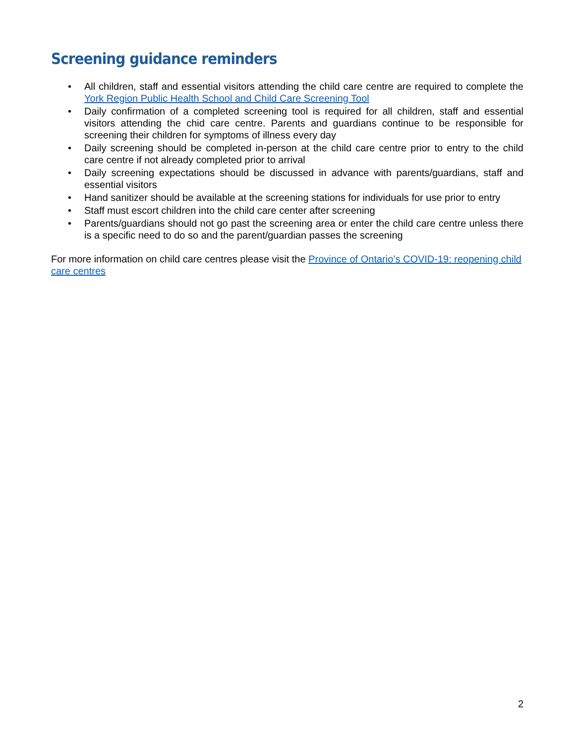Screening guidance reminders
• All children, staff and essential visitors attending the child care centre are required to complete the York Region Public Health School and Child Care Screening Tool
• Daily confirmation of a completed screening tool is required for all children, staff and essential visitors attending the chid care centre. Parents and guardians continue to be responsible for screening their children for symptoms of illness every day
• Daily screening should be completed in-person at the child care centre prior to entry to the child care centre if not already completed prior to arrival
• Daily screening expectations should be discussed in advance with parents/guardians, staff and essential visitors
• Hand sanitizer should be available at the screening stations for individuals for use prior to entry
• Staff must escort children into the child care center after screening
• Parents/guardians should not go past the screening area or enter the child care centre unless there is a specific need to do so and the parent/guardian passes the screening
For more information on child care centres please visit the Province of Ontario’s COVID-19: reopening child care centres
2